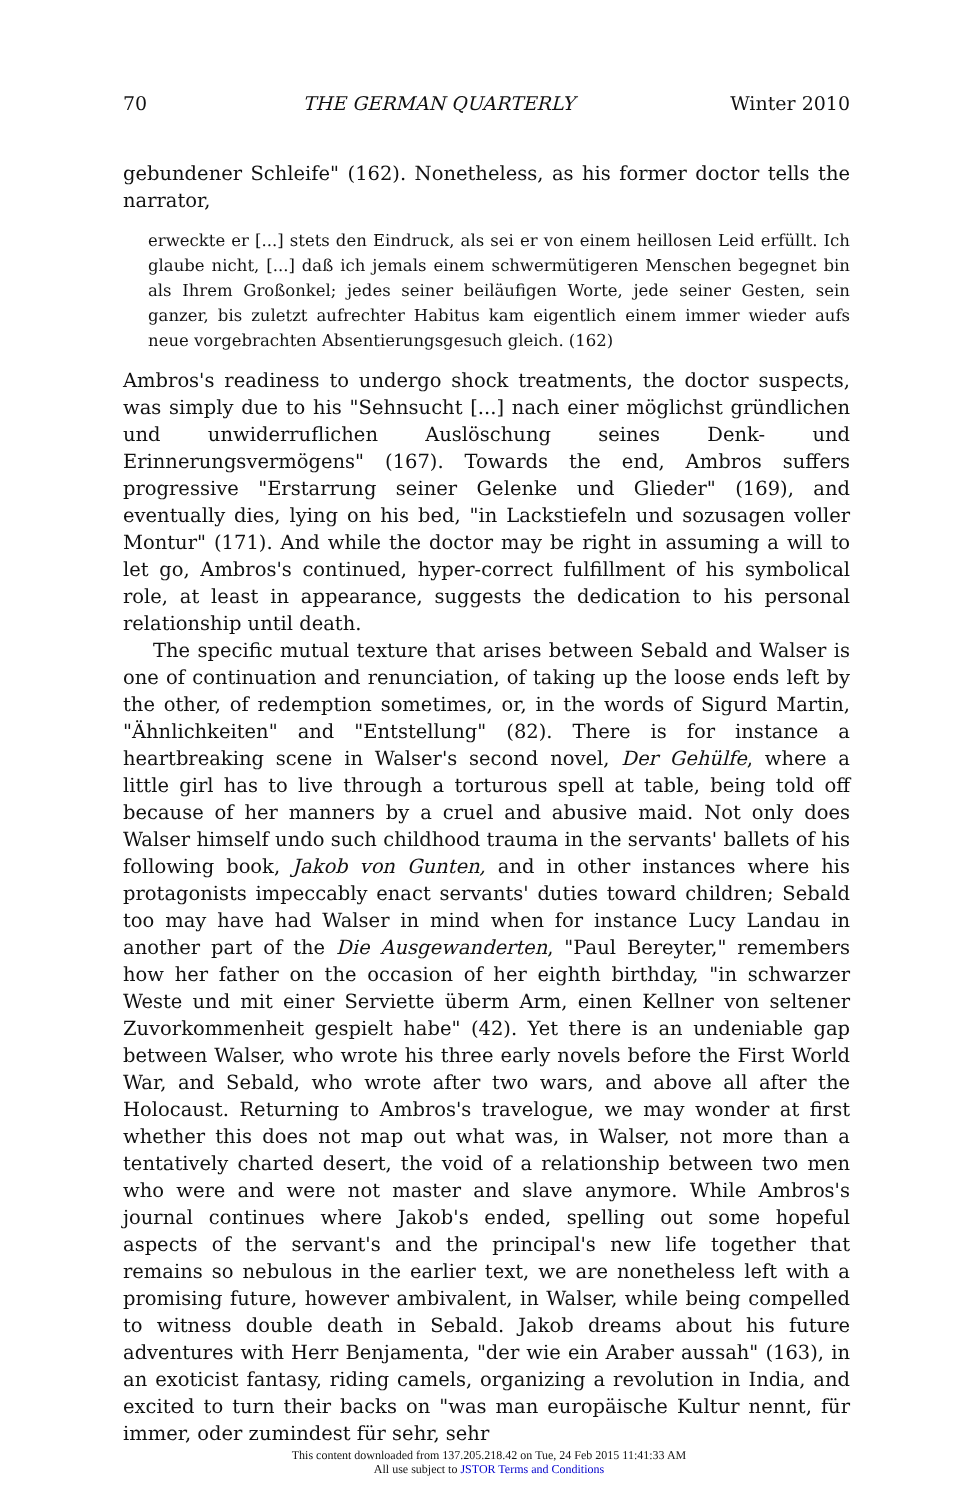70 THE GERMAN QUARTERLY Winter 2010
gebundener Schleife" (162). Nonetheless, as his former doctor tells the narrator,
erweckte er [...] stets den Eindruck, als sei er von einem heillosen Leid erfüllt. Ich glaube nicht, [...] daß ich jemals einem schwermütigeren Menschen begegnet bin als Ihrem Großonkel; jedes seiner beiläufigen Worte, jede seiner Gesten, sein ganzer, bis zuletzt aufrechter Habitus kam eigentlich einem immer wieder aufs neue vorgebrachten Absentierungsgesuch gleich. (162)
Ambros's readiness to undergo shock treatments, the doctor suspects, was simply due to his "Sehnsucht [...] nach einer möglichst gründlichen und unwiderruflichen Auslöschung seines Denk- und Erinnerungsvermögens" (167). Towards the end, Ambros suffers progressive "Erstarrung seiner Gelenke und Glieder" (169), and eventually dies, lying on his bed, "in Lackstiefeln und sozusagen voller Montur" (171). And while the doctor may be right in assuming a will to let go, Ambros's continued, hyper-correct fulfillment of his symbolical role, at least in appearance, suggests the dedication to his personal relationship until death.
The specific mutual texture that arises between Sebald and Walser is one of continuation and renunciation, of taking up the loose ends left by the other, of redemption sometimes, or, in the words of Sigurd Martin, "Ähnlichkeiten" and "Entstellung" (82). There is for instance a heartbreaking scene in Walser's second novel, Der Gehülfe, where a little girl has to live through a torturous spell at table, being told off because of her manners by a cruel and abusive maid. Not only does Walser himself undo such childhood trauma in the servants' ballets of his following book, Jakob von Gunten, and in other instances where his protagonists impeccably enact servants' duties toward children; Sebald too may have had Walser in mind when for instance Lucy Landau in another part of the Die Ausgewanderten, "Paul Bereyter," remembers how her father on the occasion of her eighth birthday, "in schwarzer Weste und mit einer Serviette überm Arm, einen Kellner von seltener Zuvorkommenheit gespielt habe" (42). Yet there is an undeniable gap between Walser, who wrote his three early novels before the First World War, and Sebald, who wrote after two wars, and above all after the Holocaust. Returning to Ambros's travelogue, we may wonder at first whether this does not map out what was, in Walser, not more than a tentatively charted desert, the void of a relationship between two men who were and were not master and slave anymore. While Ambros's journal continues where Jakob's ended, spelling out some hopeful aspects of the servant's and the principal's new life together that remains so nebulous in the earlier text, we are nonetheless left with a promising future, however ambivalent, in Walser, while being compelled to witness double death in Sebald. Jakob dreams about his future adventures with Herr Benjamenta, "der wie ein Araber aussah" (163), in an exoticist fantasy, riding camels, organizing a revolution in India, and excited to turn their backs on "was man europäische Kultur nennt, für immer, oder zumindest für sehr, sehr
This content downloaded from 137.205.218.42 on Tue, 24 Feb 2015 11:41:33 AM
All use subject to JSTOR Terms and Conditions